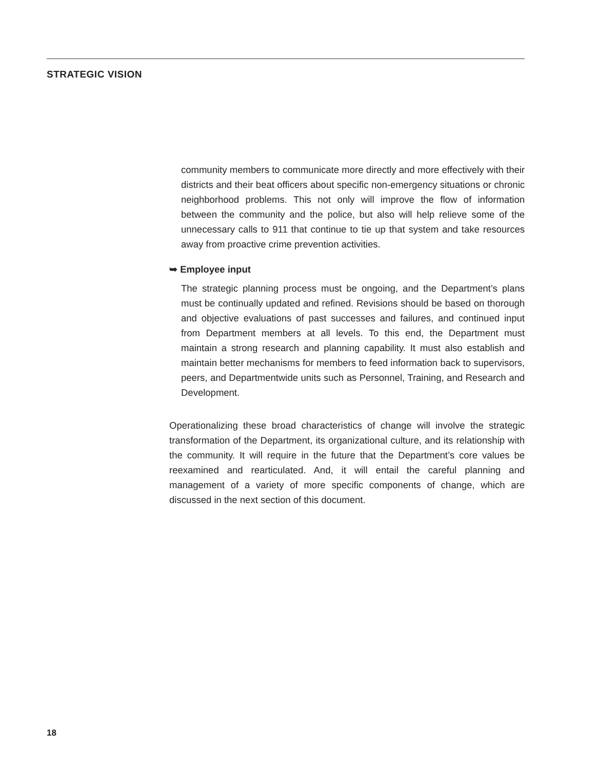STRATEGIC VISION
community members to communicate more directly and more effectively with their districts and their beat officers about specific non-emergency situations or chronic neighborhood problems. This not only will improve the flow of information between the community and the police, but also will help relieve some of the unnecessary calls to 911 that continue to tie up that system and take resources away from proactive crime prevention activities.
➥ Employee input
The strategic planning process must be ongoing, and the Department’s plans must be continually updated and refined. Revisions should be based on thorough and objective evaluations of past successes and failures, and continued input from Department members at all levels. To this end, the Department must maintain a strong research and planning capability. It must also establish and maintain better mechanisms for members to feed information back to supervisors, peers, and Departmentwide units such as Personnel, Training, and Research and Development.
Operationalizing these broad characteristics of change will involve the strategic transformation of the Department, its organizational culture, and its relationship with the community. It will require in the future that the Department’s core values be reexamined and rearticulated. And, it will entail the careful planning and management of a variety of more specific components of change, which are discussed in the next section of this document.
18